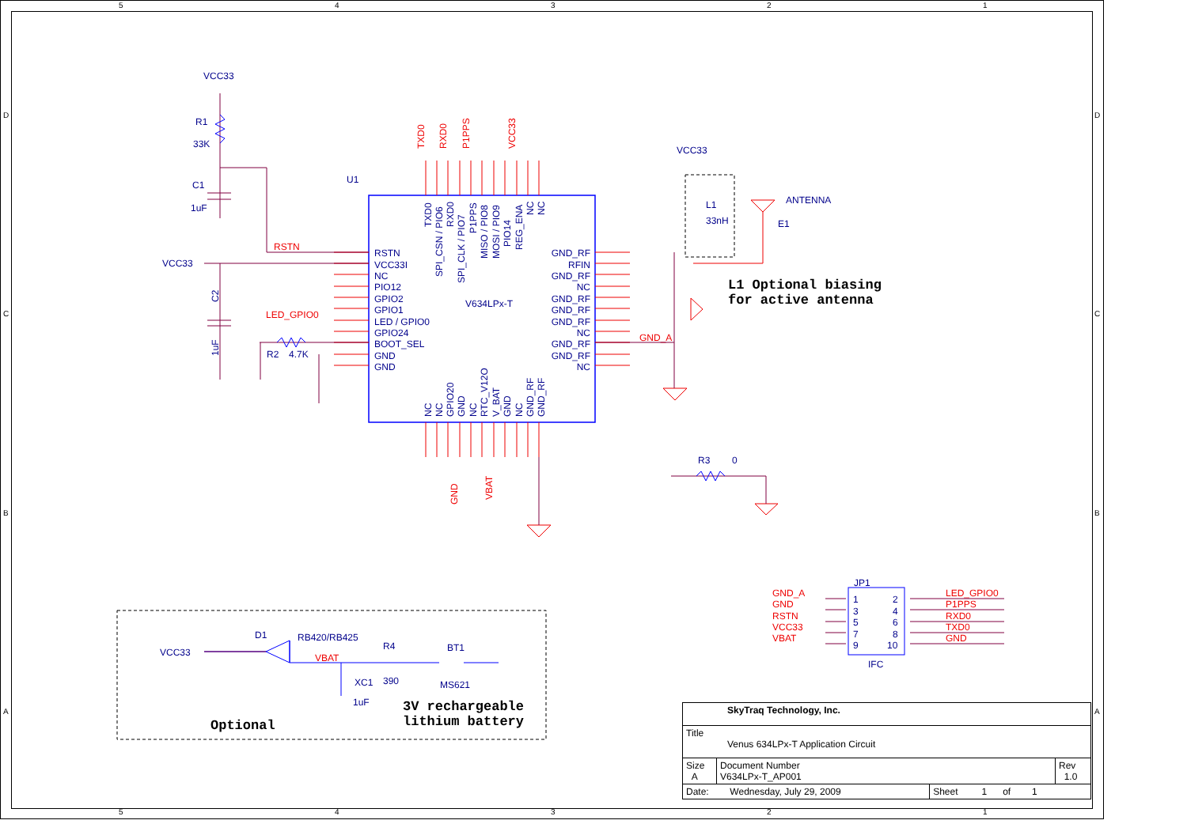5
4
3
2
1
5
4
3
2
1
D
C
B
A
D
C
B
A
VCC33
R1
33K
C1
1uF
U1
VCC33
VCC33
ANTENNA
E1
L1
33nH
V634LPx-T
R2
4.7K
R3
0
JP1
IFC
VCC33
D1
RB420/RB425
R4
BT1
XC1
390
1uF
MS621
RSTN
VCC33I
NC
PIO12
GPIO2
GPIO1
LED / GPIO0
GPIO24
BOOT_SEL
GND
GND
GND_RF
RFIN
GND_RF
NC
GND_RF
GND_RF
GND_RF
NC
GND_RF
GND_RF
NC
1
3
5
7
9
2
4
6
8
10
RSTN
LED_GPIO0
GND_A
VBAT
GND_A
GND
RSTN
VCC33
VBAT
LED_GPIO0
P1PPS
RXD0
TXD0
GND
TXD0
RXD0
P1PPS
VCC33
GND
VBAT
C2
1uF
TXD0
SPI_CSN / PIO6
RXD0
SPI_CLK / PIO7
P1PPS
MISO / PIO8
MOSI / PIO9
PIO14
REG_ENA
NC
NC
NC
NC
GPIO20
GND
NC
RTC_V12O
V_BAT
GND
NC
GND_RF
GND_RF
L1 Optional biasing
for active antenna
3V rechargeable
lithium battery
Optional
| SkyTraq Technology, Inc. | | | |
| Title Venus 634LPx-T Application Circuit | | | |
| Size A | Document Number V634LPx-T_AP001 | | Rev 1.0 |
| Date: Wednesday, July 29, 2009 | | Sheet 1 of 1 | |